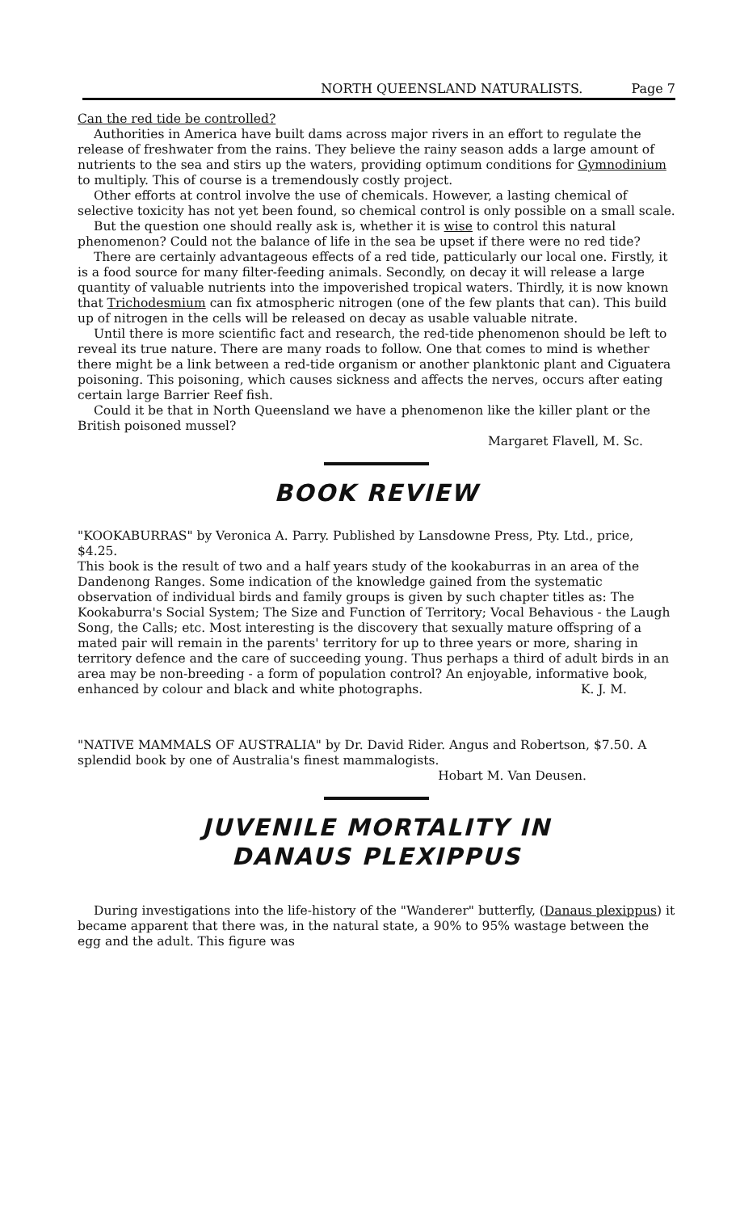NORTH QUEENSLAND NATURALISTS. Page 7
Can the red tide be controlled?
Authorities in America have built dams across major rivers in an effort to regulate the release of freshwater from the rains. They believe the rainy season adds a large amount of nutrients to the sea and stirs up the waters, providing optimum conditions for Gymnodinium to multiply. This of course is a tremendously costly project.
Other efforts at control involve the use of chemicals. However, a lasting chemical of selective toxicity has not yet been found, so chemical control is only possible on a small scale.
But the question one should really ask is, whether it is wise to control this natural phenomenon? Could not the balance of life in the sea be upset if there were no red tide?
There are certainly advantageous effects of a red tide, patticularly our local one. Firstly, it is a food source for many filter-feeding animals. Secondly, on decay it will release a large quantity of valuable nutrients into the impoverished tropical waters. Thirdly, it is now known that Trichodesmium can fix atmospheric nitrogen (one of the few plants that can). This build up of nitrogen in the cells will be released on decay as usable valuable nitrate.
Until there is more scientific fact and research, the red-tide phenomenon should be left to reveal its true nature. There are many roads to follow. One that comes to mind is whether there might be a link between a red-tide organism or another planktonic plant and Ciguatera poisoning. This poisoning, which causes sickness and affects the nerves, occurs after eating certain large Barrier Reef fish.
Could it be that in North Queensland we have a phenomenon like the killer plant or the British poisoned mussel?
Margaret Flavell, M. Sc.
BOOK REVIEW
"KOOKABURRAS" by Veronica A. Parry. Published by Lansdowne Press, Pty. Ltd., price, $4.25.
This book is the result of two and a half years study of the kookaburras in an area of the Dandenong Ranges. Some indication of the knowledge gained from the systematic observation of individual birds and family groups is given by such chapter titles as: The Kookaburra's Social System; The Size and Function of Territory; Vocal Behavious - the Laugh Song, the Calls; etc. Most interesting is the discovery that sexually mature offspring of a mated pair will remain in the parents' territory for up to three years or more, sharing in territory defence and the care of succeeding young. Thus perhaps a third of adult birds in an area may be non-breeding - a form of population control? An enjoyable, informative book, enhanced by colour and black and white photographs. K. J. M.
"NATIVE MAMMALS OF AUSTRALIA" by Dr. David Rider. Angus and Robertson, $7.50. A splendid book by one of Australia's finest mammalogists.
Hobart M. Van Deusen.
JUVENILE MORTALITY IN
DANAUS PLEXIPPUS
During investigations into the life-history of the "Wanderer" butterfly, (Danaus plexippus) it became apparent that there was, in the natural state, a 90% to 95% wastage between the egg and the adult. This figure was